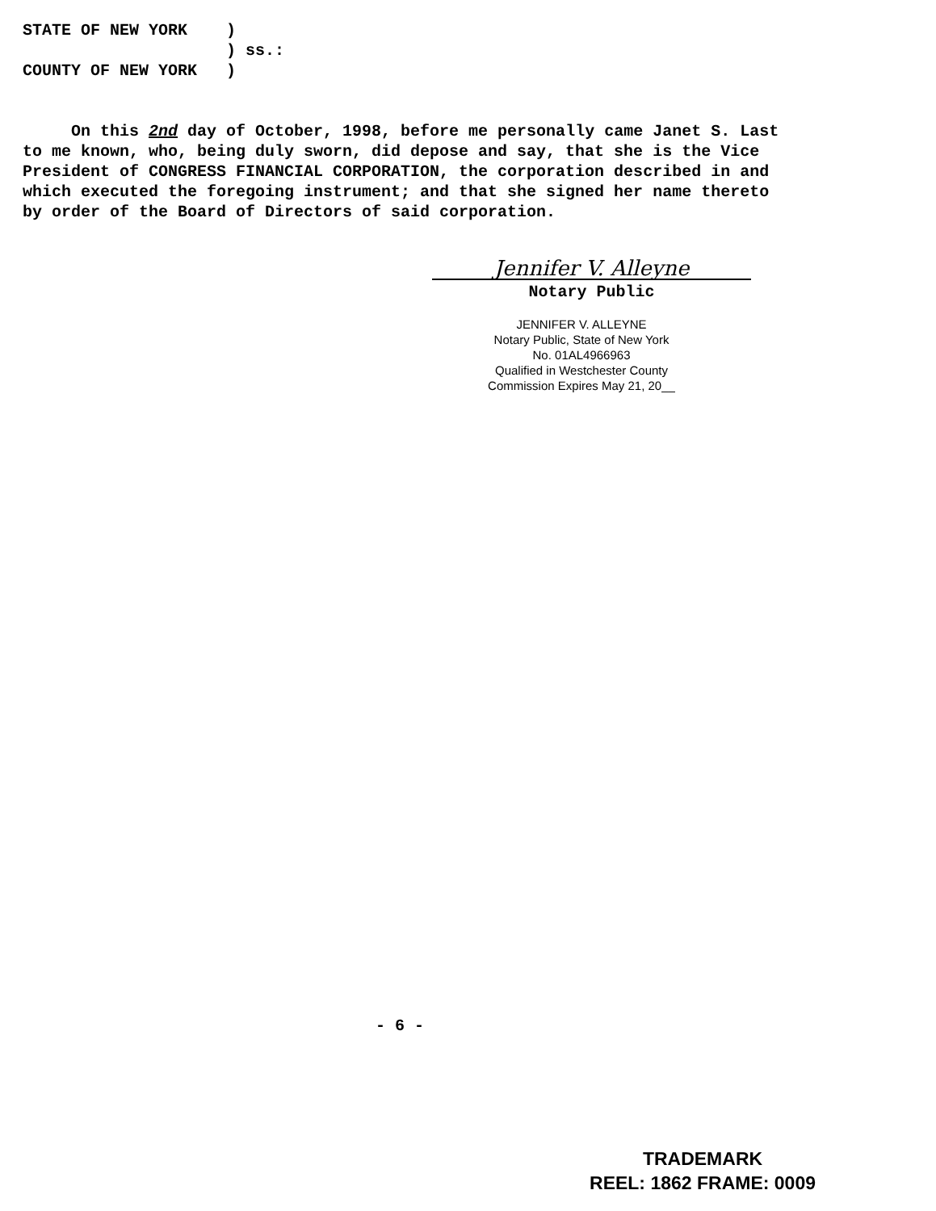STATE OF NEW YORK )
) ss.:
COUNTY OF NEW YORK )
On this 2nd day of October, 1998, before me personally came Janet S. Last to me known, who, being duly sworn, did depose and say, that she is the Vice President of CONGRESS FINANCIAL CORPORATION, the corporation described in and which executed the foregoing instrument; and that she signed her name thereto by order of the Board of Directors of said corporation.
Jennifer V. Alleyne
Notary Public
JENNIFER V. ALLEYNE
Notary Public, State of New York
No. 01AL4966963
Qualified in Westchester County
Commission Expires May 21, 20__
- 6 -
TRADEMARK
REEL: 1862 FRAME: 0009